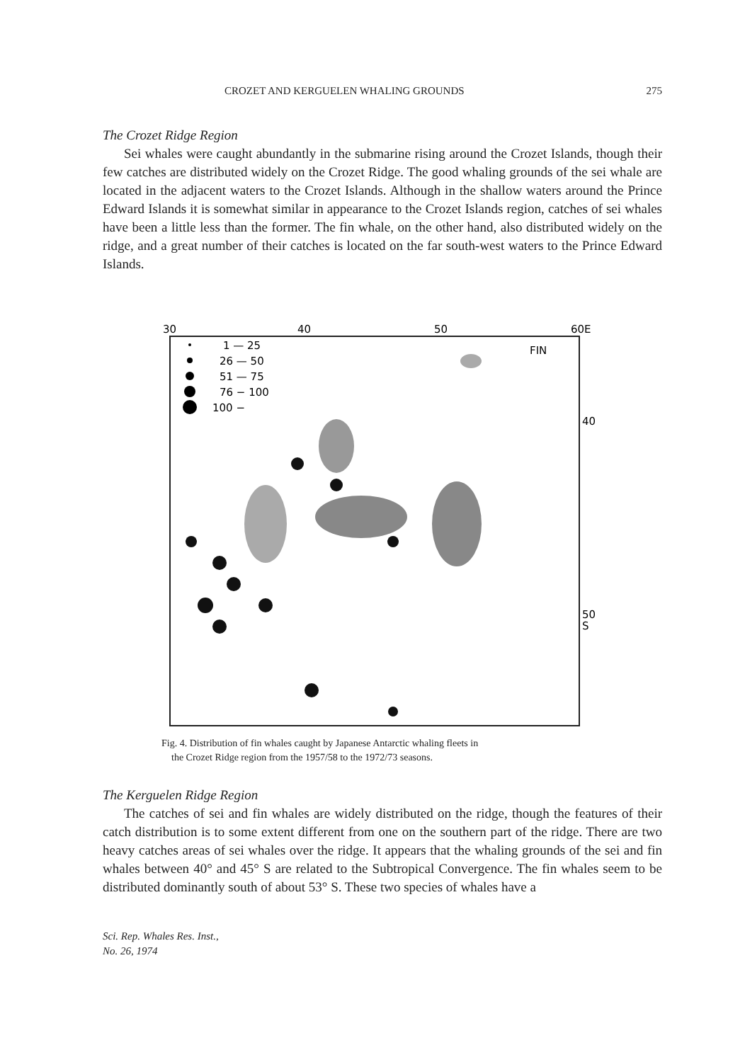CROZET AND KERGUELEN WHALING GROUNDS 275
The Crozet Ridge Region
Sei whales were caught abundantly in the submarine rising around the Crozet Islands, though their few catches are distributed widely on the Crozet Ridge. The good whaling grounds of the sei whale are located in the adjacent waters to the Crozet Islands. Although in the shallow waters around the Prince Edward Islands it is somewhat similar in appearance to the Crozet Islands region, catches of sei whales have been a little less than the former. The fin whale, on the other hand, also distributed widely on the ridge, and a great number of their catches is located on the far south-west waters to the Prince Edward Islands.
30
40
50
60E
FIN
40
50
S
1 — 25
26 — 50
51 — 75
76 − 100
100 −
Fig. 4. Distribution of fin whales caught by Japanese Antarctic whaling fleets in
the Crozet Ridge region from the 1957/58 to the 1972/73 seasons.
The Kerguelen Ridge Region
The catches of sei and fin whales are widely distributed on the ridge, though the features of their catch distribution is to some extent different from one on the southern part of the ridge. There are two heavy catches areas of sei whales over the ridge. It appears that the whaling grounds of the sei and fin whales between 40° and 45° S are related to the Subtropical Convergence. The fin whales seem to be distributed dominantly south of about 53° S. These two species of whales have a
Sci. Rep. Whales Res. Inst.,
No. 26, 1974